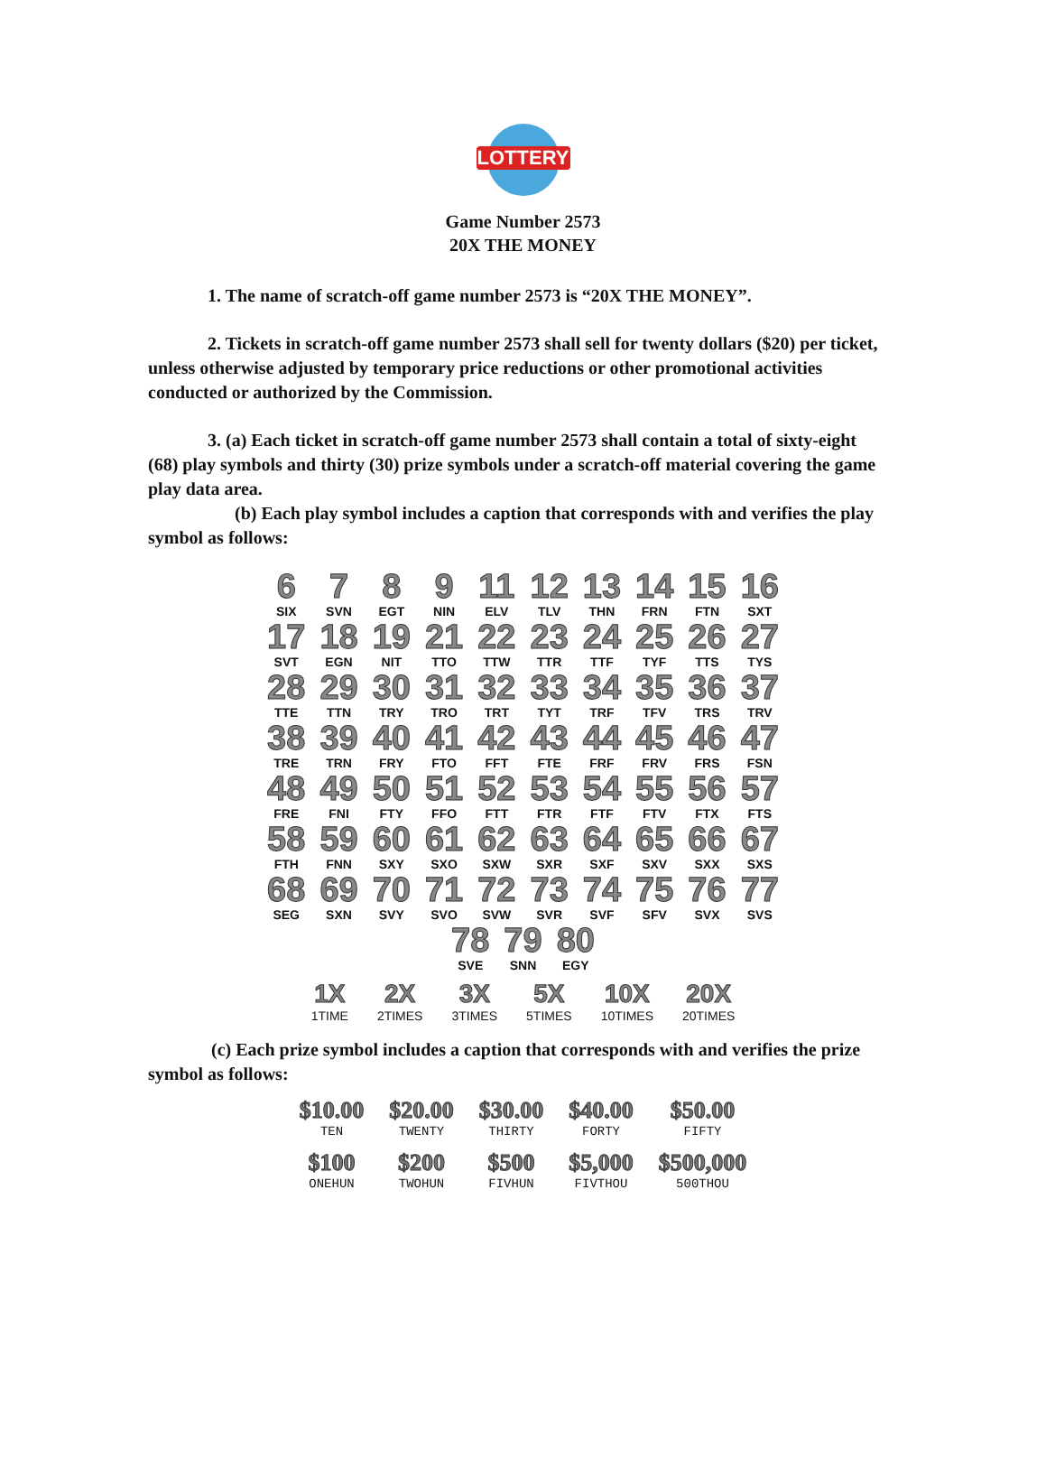LOTTERY
Game Number 2573
20X THE MONEY
1. The name of scratch-off game number 2573 is “20X THE MONEY”.
2. Tickets in scratch-off game number 2573 shall sell for twenty dollars ($20) per ticket, unless otherwise adjusted by temporary price reductions or other promotional activities conducted or authorized by the Commission.
3. (a) Each ticket in scratch-off game number 2573 shall contain a total of sixty-eight (68) play symbols and thirty (30) prize symbols under a scratch-off material covering the game play data area.
(b) Each play symbol includes a caption that corresponds with and verifies the play symbol as follows:
| 6 SIX | 7 SVN | 8 EGT | 9 NIN | 11 ELV | 12 TLV | 13 THN | 14 FRN | 15 FTN | 16 SXT |
| 17 SVT | 18 EGN | 19 NIT | 21 TTO | 22 TTW | 23 TTR | 24 TTF | 25 TYF | 26 TTS | 27 TYS |
| 28 TTE | 29 TTN | 30 TRY | 31 TRO | 32 TRT | 33 TYT | 34 TRF | 35 TFV | 36 TRS | 37 TRV |
| 38 TRE | 39 TRN | 40 FRY | 41 FTO | 42 FFT | 43 FTE | 44 FRF | 45 FRV | 46 FRS | 47 FSN |
| 48 FRE | 49 FNI | 50 FTY | 51 FFO | 52 FTT | 53 FTR | 54 FTF | 55 FTV | 56 FTX | 57 FTS |
| 58 FTH | 59 FNN | 60 SXY | 61 SXO | 62 SXW | 63 SXR | 64 SXF | 65 SXV | 66 SXX | 67 SXS |
| 68 SEG | 69 SXN | 70 SVY | 71 SVO | 72 SVW | 73 SVR | 74 SVF | 75 SFV | 76 SVX | 77 SVS |
| 78 SVE | 79 SNN | 80 EGY |
| 1X 1TIME | 2X 2TIMES | 3X 3TIMES | 5X 5TIMES | 10X 10TIMES | 20X 20TIMES |
(c) Each prize symbol includes a caption that corresponds with and verifies the prize symbol as follows:
| $10.00 TEN | $20.00 TWENTY | $30.00 THIRTY | $40.00 FORTY | $50.00 FIFTY |
| $100 ONEHUN | $200 TWOHUN | $500 FIVHUN | $5,000 FIVTHOU | $500,000 500THOU |